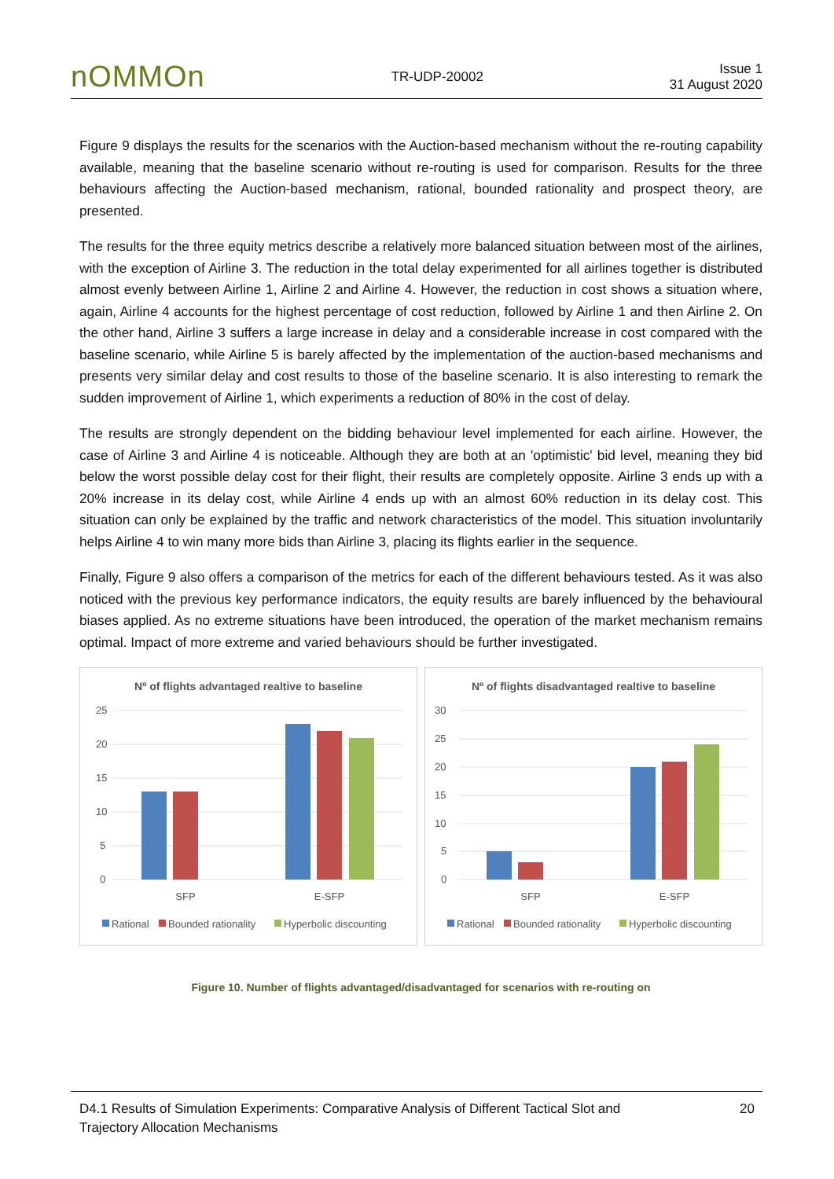nOMMOn
TR-UDP-20002
Issue 1
31 August 2020
Figure 9 displays the results for the scenarios with the Auction-based mechanism without the re-routing capability available, meaning that the baseline scenario without re-routing is used for comparison. Results for the three behaviours affecting the Auction-based mechanism, rational, bounded rationality and prospect theory, are presented.
The results for the three equity metrics describe a relatively more balanced situation between most of the airlines, with the exception of Airline 3. The reduction in the total delay experimented for all airlines together is distributed almost evenly between Airline 1, Airline 2 and Airline 4. However, the reduction in cost shows a situation where, again, Airline 4 accounts for the highest percentage of cost reduction, followed by Airline 1 and then Airline 2. On the other hand, Airline 3 suffers a large increase in delay and a considerable increase in cost compared with the baseline scenario, while Airline 5 is barely affected by the implementation of the auction-based mechanisms and presents very similar delay and cost results to those of the baseline scenario. It is also interesting to remark the sudden improvement of Airline 1, which experiments a reduction of 80% in the cost of delay.
The results are strongly dependent on the bidding behaviour level implemented for each airline. However, the case of Airline 3 and Airline 4 is noticeable. Although they are both at an 'optimistic' bid level, meaning they bid below the worst possible delay cost for their flight, their results are completely opposite. Airline 3 ends up with a 20% increase in its delay cost, while Airline 4 ends up with an almost 60% reduction in its delay cost. This situation can only be explained by the traffic and network characteristics of the model. This situation involuntarily helps Airline 4 to win many more bids than Airline 3, placing its flights earlier in the sequence.
Finally, Figure 9 also offers a comparison of the metrics for each of the different behaviours tested. As it was also noticed with the previous key performance indicators, the equity results are barely influenced by the behavioural biases applied. As no extreme situations have been introduced, the operation of the market mechanism remains optimal. Impact of more extreme and varied behaviours should be further investigated.
Nº of flights advantaged realtive to baseline
25
20
15
10
5
0
SFP
E-SFP
Rational
Bounded rationality
Hyperbolic discounting
Nº of flights disadvantaged realtive to baseline
30
25
20
15
10
5
0
SFP
E-SFP
Rational
Bounded rationality
Hyperbolic discounting
Figure 10. Number of flights advantaged/disadvantaged for scenarios with re-routing on
D4.1 Results of Simulation Experiments: Comparative Analysis of Different Tactical Slot and
Trajectory Allocation Mechanisms
20